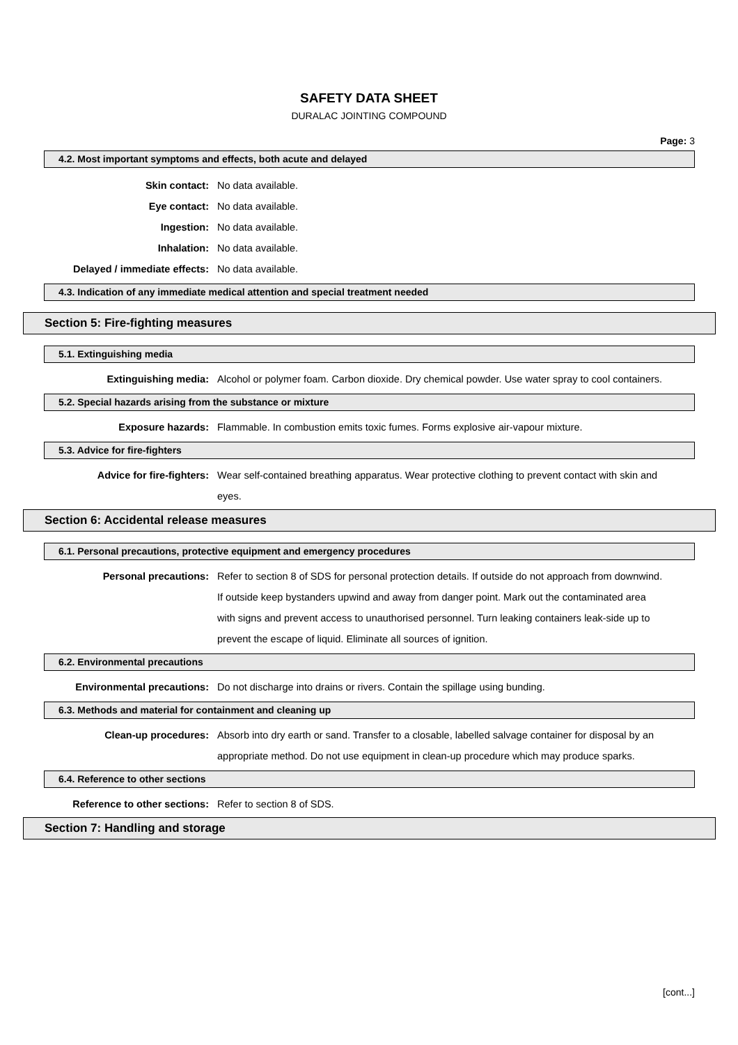SAFETY DATA SHEET
DURALAC JOINTING COMPOUND
Page: 3
4.2. Most important symptoms and effects, both acute and delayed
Skin contact: No data available.
Eye contact: No data available.
Ingestion: No data available.
Inhalation: No data available.
Delayed / immediate effects: No data available.
4.3. Indication of any immediate medical attention and special treatment needed
Section 5: Fire-fighting measures
5.1. Extinguishing media
Extinguishing media: Alcohol or polymer foam. Carbon dioxide. Dry chemical powder. Use water spray to cool containers.
5.2. Special hazards arising from the substance or mixture
Exposure hazards: Flammable. In combustion emits toxic fumes. Forms explosive air-vapour mixture.
5.3. Advice for fire-fighters
Advice for fire-fighters: Wear self-contained breathing apparatus. Wear protective clothing to prevent contact with skin and eyes.
Section 6: Accidental release measures
6.1. Personal precautions, protective equipment and emergency procedures
Personal precautions: Refer to section 8 of SDS for personal protection details. If outside do not approach from downwind. If outside keep bystanders upwind and away from danger point. Mark out the contaminated area with signs and prevent access to unauthorised personnel. Turn leaking containers leak-side up to prevent the escape of liquid. Eliminate all sources of ignition.
6.2. Environmental precautions
Environmental precautions: Do not discharge into drains or rivers. Contain the spillage using bunding.
6.3. Methods and material for containment and cleaning up
Clean-up procedures: Absorb into dry earth or sand. Transfer to a closable, labelled salvage container for disposal by an appropriate method. Do not use equipment in clean-up procedure which may produce sparks.
6.4. Reference to other sections
Reference to other sections: Refer to section 8 of SDS.
Section 7: Handling and storage
[cont...]